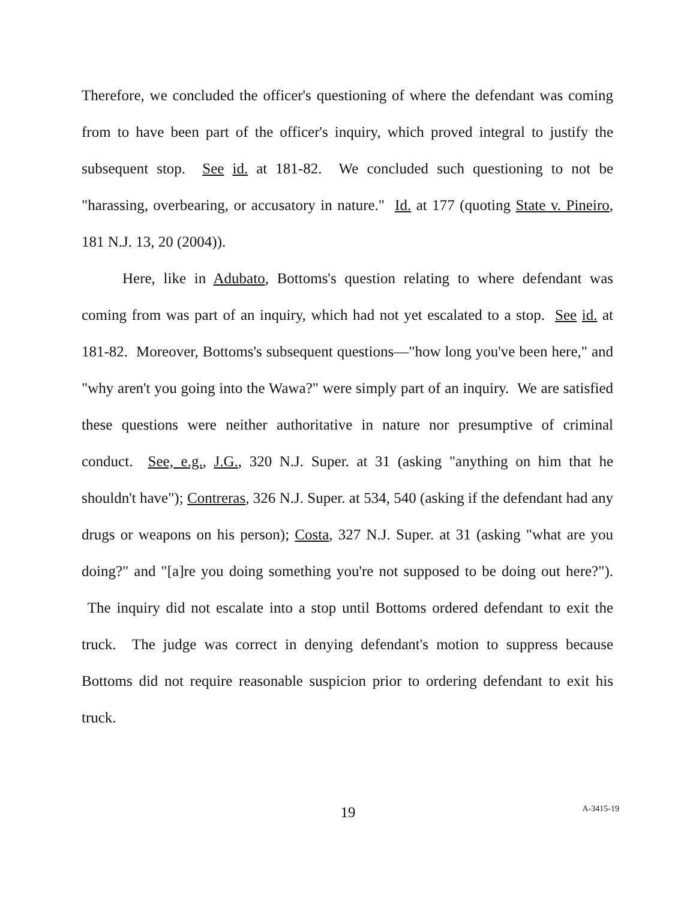Therefore, we concluded the officer's questioning of where the defendant was coming from to have been part of the officer's inquiry, which proved integral to justify the subsequent stop. See id. at 181-82. We concluded such questioning to not be "harassing, overbearing, or accusatory in nature." Id. at 177 (quoting State v. Pineiro, 181 N.J. 13, 20 (2004)).
Here, like in Adubato, Bottoms's question relating to where defendant was coming from was part of an inquiry, which had not yet escalated to a stop. See id. at 181-82. Moreover, Bottoms's subsequent questions—"how long you've been here," and "why aren't you going into the Wawa?" were simply part of an inquiry. We are satisfied these questions were neither authoritative in nature nor presumptive of criminal conduct. See, e.g., J.G., 320 N.J. Super. at 31 (asking "anything on him that he shouldn't have"); Contreras, 326 N.J. Super. at 534, 540 (asking if the defendant had any drugs or weapons on his person); Costa, 327 N.J. Super. at 31 (asking "what are you doing?" and "[a]re you doing something you're not supposed to be doing out here?"). The inquiry did not escalate into a stop until Bottoms ordered defendant to exit the truck. The judge was correct in denying defendant's motion to suppress because Bottoms did not require reasonable suspicion prior to ordering defendant to exit his truck.
19
A-3415-19